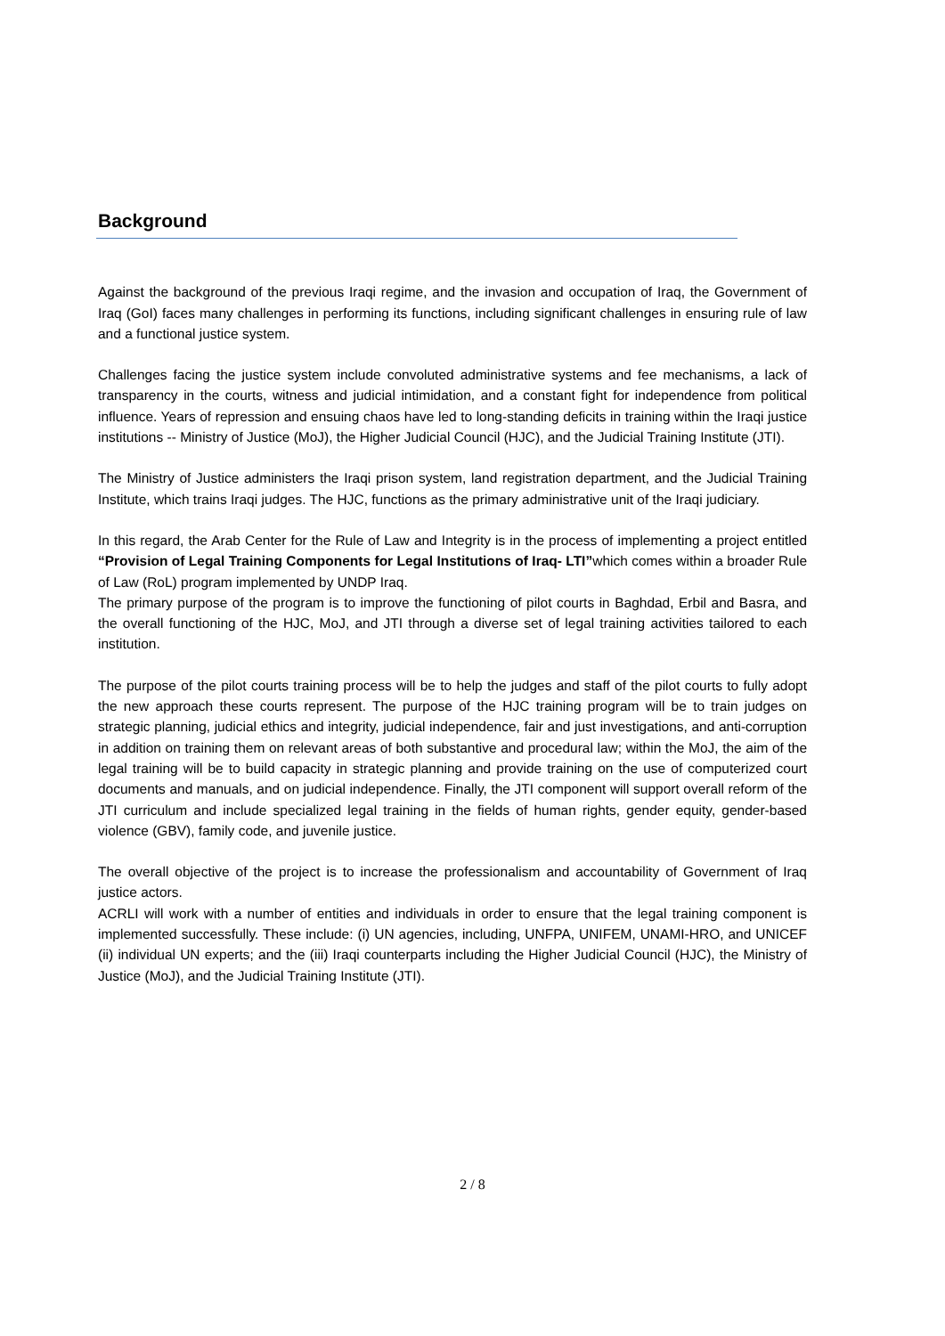Background
Against the background of the previous Iraqi regime, and the invasion and occupation of Iraq, the Government of Iraq (GoI) faces many challenges in performing its functions, including significant challenges in ensuring rule of law and a functional justice system.
Challenges facing the justice system include convoluted administrative systems and fee mechanisms, a lack of transparency in the courts, witness and judicial intimidation, and a constant fight for independence from political influence. Years of repression and ensuing chaos have led to long-standing deficits in training within the Iraqi justice institutions -- Ministry of Justice (MoJ), the Higher Judicial Council (HJC), and the Judicial Training Institute (JTI).
The Ministry of Justice administers the Iraqi prison system, land registration department, and the Judicial Training Institute, which trains Iraqi judges. The HJC, functions as the primary administrative unit of the Iraqi judiciary.
In this regard, the Arab Center for the Rule of Law and Integrity is in the process of implementing a project entitled “Provision of Legal Training Components for Legal Institutions of Iraq- LTI”which comes within a broader Rule of Law (RoL) program implemented by UNDP Iraq.
The primary purpose of the program is to improve the functioning of pilot courts in Baghdad, Erbil and Basra, and the overall functioning of the HJC, MoJ, and JTI through a diverse set of legal training activities tailored to each institution.
The purpose of the pilot courts training process will be to help the judges and staff of the pilot courts to fully adopt the new approach these courts represent. The purpose of the HJC training program will be to train judges on strategic planning, judicial ethics and integrity, judicial independence, fair and just investigations, and anti-corruption in addition on training them on relevant areas of both substantive and procedural law; within the MoJ, the aim of the legal training will be to build capacity in strategic planning and provide training on the use of computerized court documents and manuals, and on judicial independence. Finally, the JTI component will support overall reform of the JTI curriculum and include specialized legal training in the fields of human rights, gender equity, gender-based violence (GBV), family code, and juvenile justice.
The overall objective of the project is to increase the professionalism and accountability of Government of Iraq justice actors.
ACRLI will work with a number of entities and individuals in order to ensure that the legal training component is implemented successfully. These include: (i) UN agencies, including, UNFPA, UNIFEM, UNAMI-HRO, and UNICEF (ii) individual UN experts; and the (iii) Iraqi counterparts including the Higher Judicial Council (HJC), the Ministry of Justice (MoJ), and the Judicial Training Institute (JTI).
2 / 8